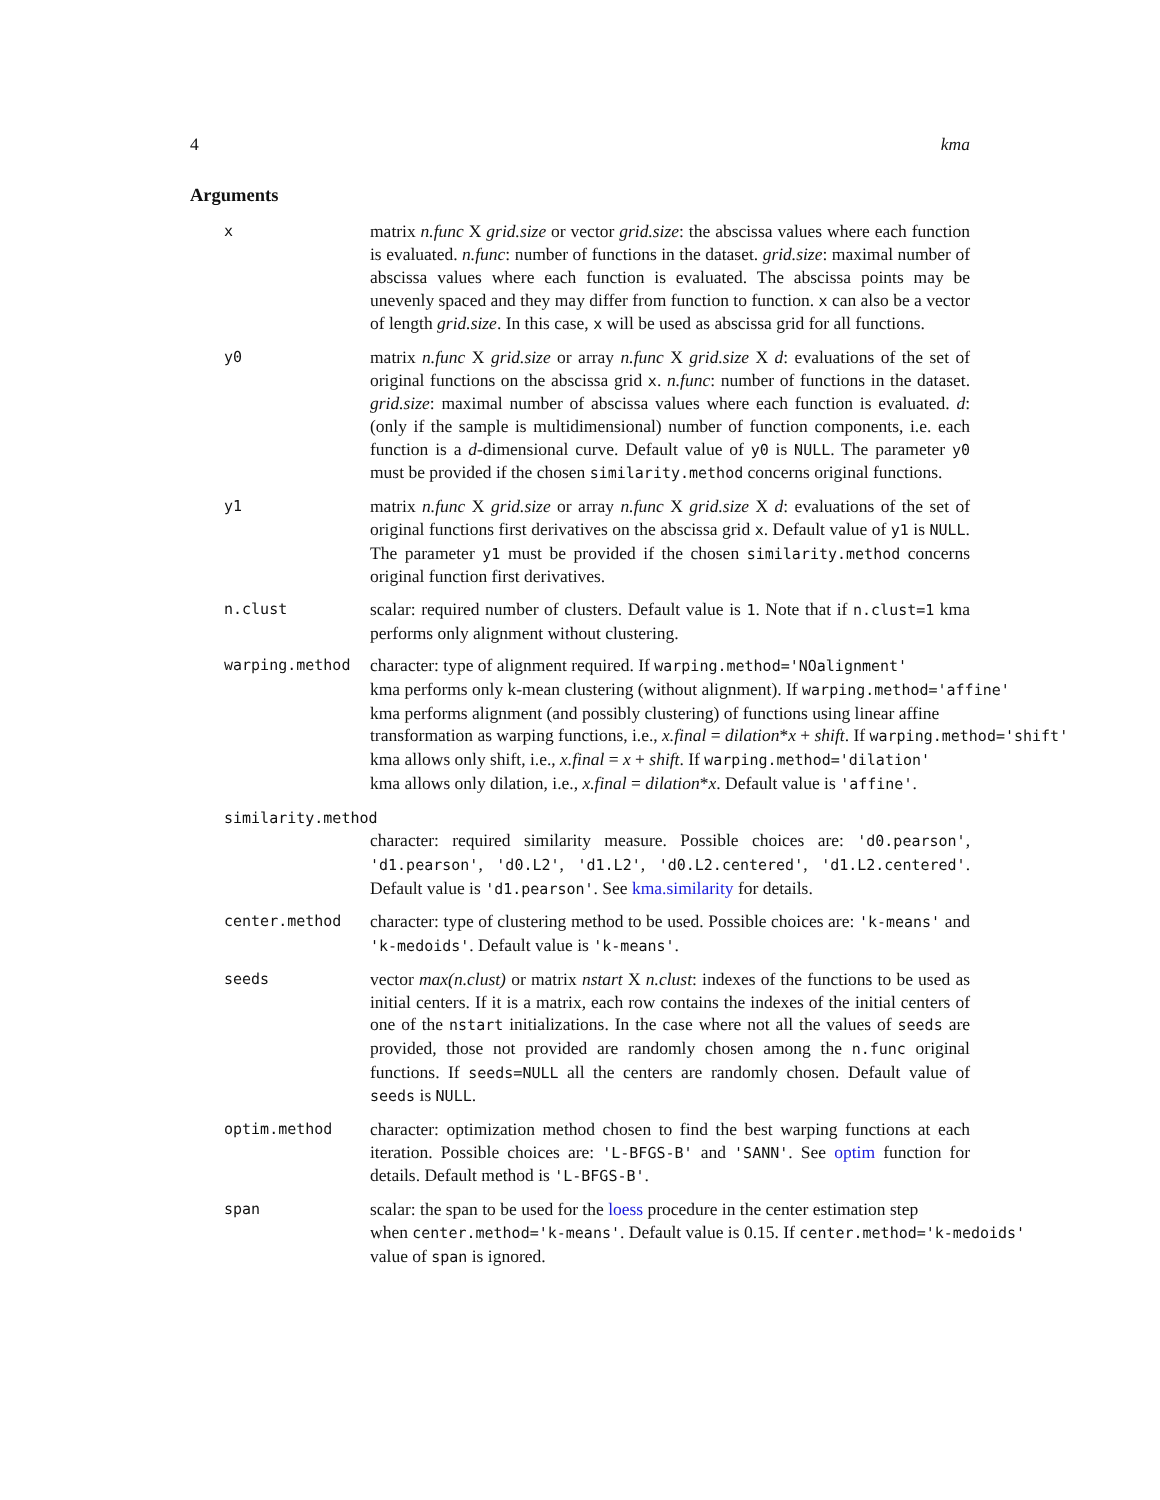4 kma
Arguments
x
matrix n.func X grid.size or vector grid.size: the abscissa values where each function is evaluated. n.func: number of functions in the dataset. grid.size: maximal number of abscissa values where each function is evaluated. The abscissa points may be unevenly spaced and they may differ from function to function. x can also be a vector of length grid.size. In this case, x will be used as abscissa grid for all functions.
y0
matrix n.func X grid.size or array n.func X grid.size X d: evaluations of the set of original functions on the abscissa grid x. n.func: number of functions in the dataset. grid.size: maximal number of abscissa values where each function is evaluated. d: (only if the sample is multidimensional) number of function components, i.e. each function is a d-dimensional curve. Default value of y0 is NULL. The parameter y0 must be provided if the chosen similarity.method concerns original functions.
y1
matrix n.func X grid.size or array n.func X grid.size X d: evaluations of the set of original functions first derivatives on the abscissa grid x. Default value of y1 is NULL. The parameter y1 must be provided if the chosen similarity.method concerns original function first derivatives.
n.clust
scalar: required number of clusters. Default value is 1. Note that if n.clust=1 kma performs only alignment without clustering.
warping.method
character: type of alignment required. If warping.method='NOalignment'
kma performs only k-mean clustering (without alignment). If warping.method='affine'
kma performs alignment (and possibly clustering) of functions using linear affine
transformation as warping functions, i.e., x.final = dilation*x + shift. If warping.method='shift'
kma allows only shift, i.e., x.final = x + shift. If warping.method='dilation'
kma allows only dilation, i.e., x.final = dilation*x. Default value is 'affine'.
similarity.method
character: required similarity measure. Possible choices are: 'd0.pearson', 'd1.pearson', 'd0.L2', 'd1.L2', 'd0.L2.centered', 'd1.L2.centered'. Default value is 'd1.pearson'. See kma.similarity for details.
center.method
character: type of clustering method to be used. Possible choices are: 'k-means' and 'k-medoids'. Default value is 'k-means'.
seeds
vector max(n.clust) or matrix nstart X n.clust: indexes of the functions to be used as initial centers. If it is a matrix, each row contains the indexes of the initial centers of one of the nstart initializations. In the case where not all the values of seeds are provided, those not provided are randomly chosen among the n.func original functions. If seeds=NULL all the centers are randomly chosen. Default value of seeds is NULL.
optim.method
character: optimization method chosen to find the best warping functions at each iteration. Possible choices are: 'L-BFGS-B' and 'SANN'. See optim function for details. Default method is 'L-BFGS-B'.
span
scalar: the span to be used for the loess procedure in the center estimation step
when center.method='k-means'. Default value is 0.15. If center.method='k-medoids'
value of span is ignored.